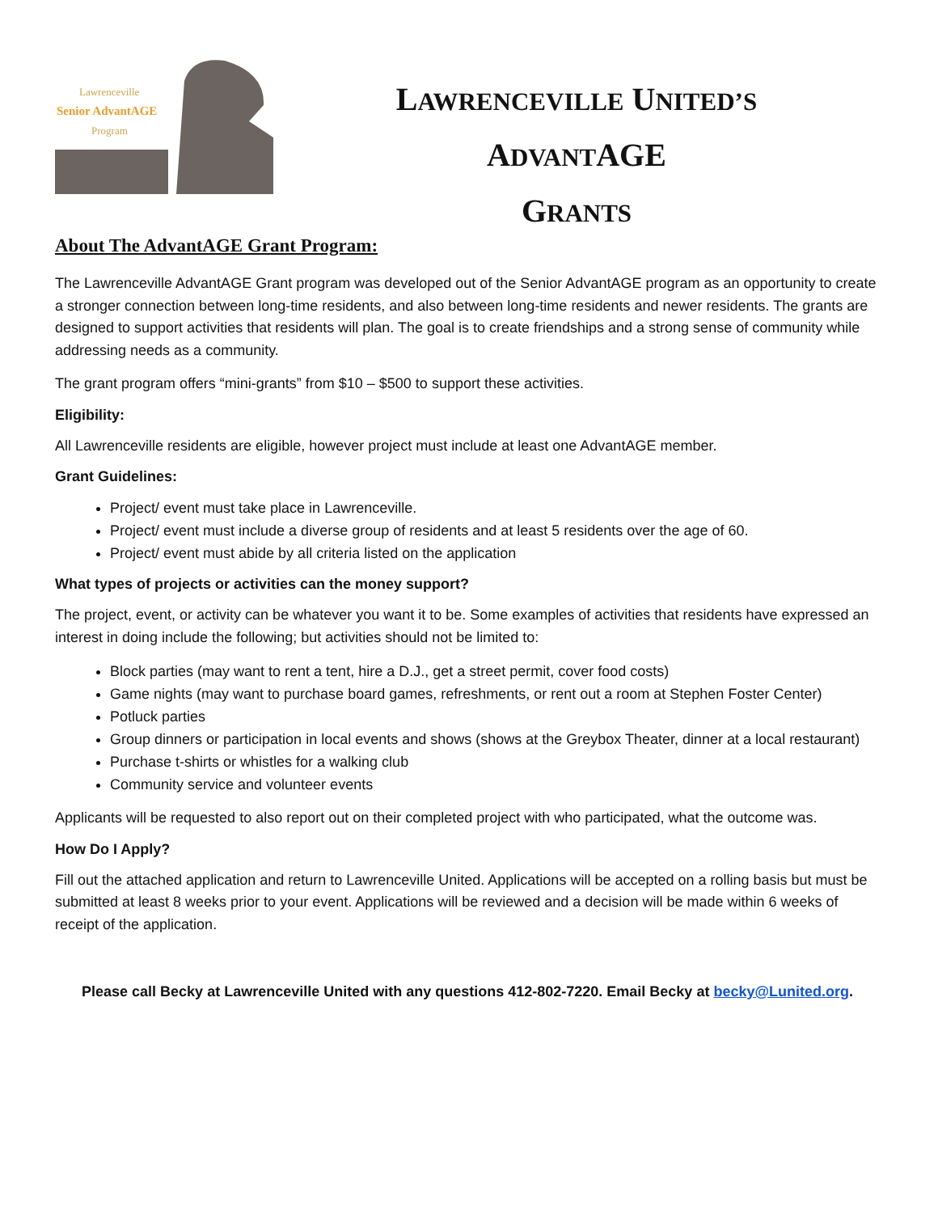Lawrenceville
Senior AdvantAGE
Program
LAWRENCEVILLE UNITED’S
ADVANTAGE
GRANTS
About The AdvantAGE Grant Program:
The Lawrenceville AdvantAGE Grant program was developed out of the Senior AdvantAGE program as an opportunity to create a stronger connection between long-time residents, and also between long-time residents and newer residents. The grants are designed to support activities that residents will plan. The goal is to create friendships and a strong sense of community while addressing needs as a community.
The grant program offers “mini-grants” from $10 – $500 to support these activities.
Eligibility:
All Lawrenceville residents are eligible, however project must include at least one AdvantAGE member.
Grant Guidelines:
Project/ event must take place in Lawrenceville.
Project/ event must include a diverse group of residents and at least 5 residents over the age of 60.
Project/ event must abide by all criteria listed on the application
What types of projects or activities can the money support?
The project, event, or activity can be whatever you want it to be. Some examples of activities that residents have expressed an interest in doing include the following; but activities should not be limited to:
Block parties (may want to rent a tent, hire a D.J., get a street permit, cover food costs)
Game nights (may want to purchase board games, refreshments, or rent out a room at Stephen Foster Center)
Potluck parties
Group dinners or participation in local events and shows (shows at the Greybox Theater, dinner at a local restaurant)
Purchase t-shirts or whistles for a walking club
Community service and volunteer events
Applicants will be requested to also report out on their completed project with who participated, what the outcome was.
How Do I Apply?
Fill out the attached application and return to Lawrenceville United. Applications will be accepted on a rolling basis but must be submitted at least 8 weeks prior to your event. Applications will be reviewed and a decision will be made within 6 weeks of receipt of the application.
Please call Becky at Lawrenceville United with any questions 412-802-7220. Email Becky at becky@Lunited.org.